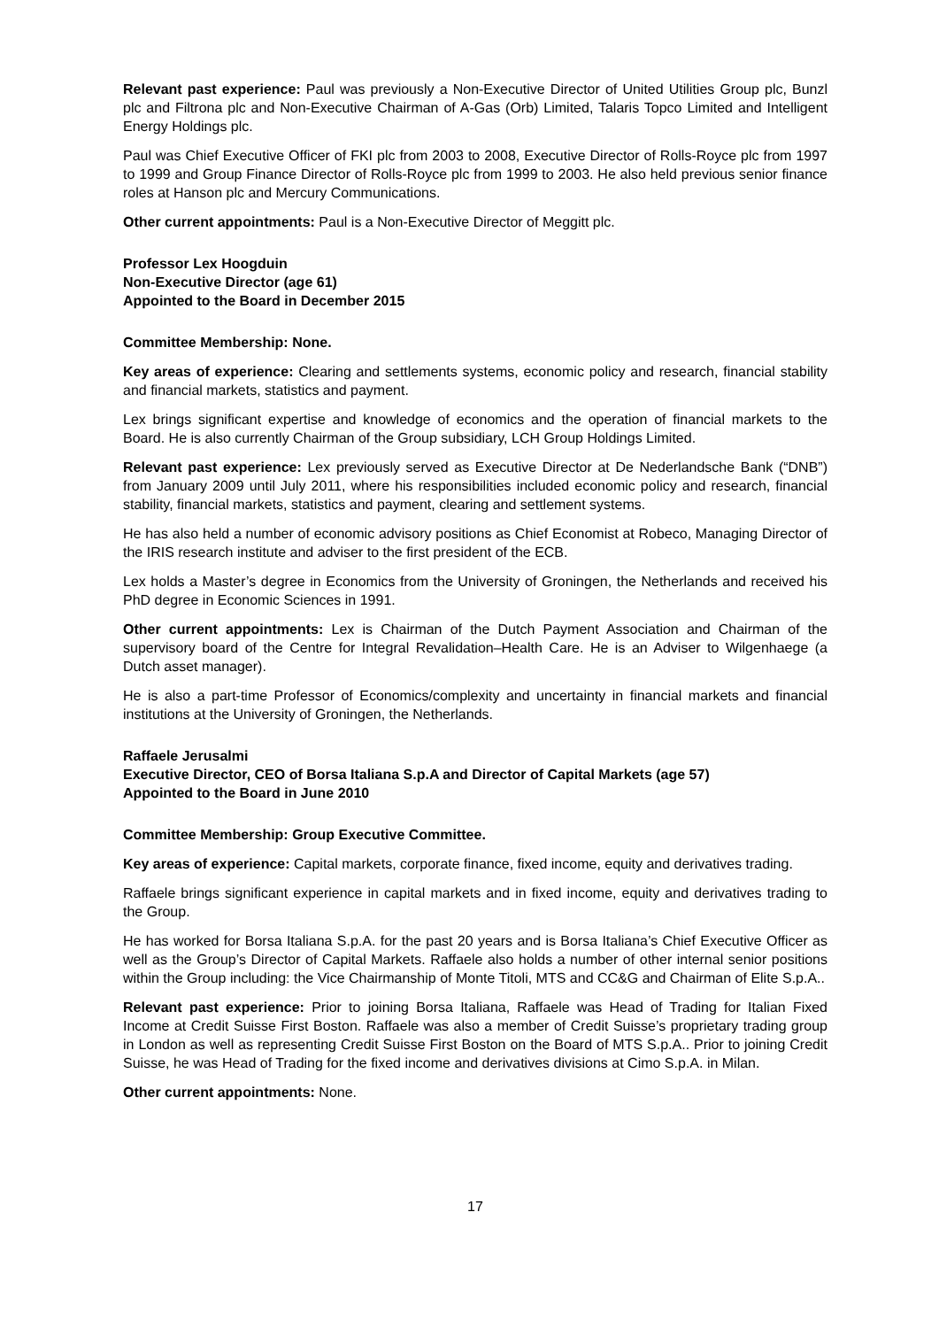Relevant past experience: Paul was previously a Non-Executive Director of United Utilities Group plc, Bunzl plc and Filtrona plc and Non-Executive Chairman of A-Gas (Orb) Limited, Talaris Topco Limited and Intelligent Energy Holdings plc.
Paul was Chief Executive Officer of FKI plc from 2003 to 2008, Executive Director of Rolls-Royce plc from 1997 to 1999 and Group Finance Director of Rolls-Royce plc from 1999 to 2003. He also held previous senior finance roles at Hanson plc and Mercury Communications.
Other current appointments: Paul is a Non-Executive Director of Meggitt plc.
Professor Lex Hoogduin
Non-Executive Director (age 61)
Appointed to the Board in December 2015
Committee Membership: None.
Key areas of experience: Clearing and settlements systems, economic policy and research, financial stability and financial markets, statistics and payment.
Lex brings significant expertise and knowledge of economics and the operation of financial markets to the Board. He is also currently Chairman of the Group subsidiary, LCH Group Holdings Limited.
Relevant past experience: Lex previously served as Executive Director at De Nederlandsche Bank (“DNB”) from January 2009 until July 2011, where his responsibilities included economic policy and research, financial stability, financial markets, statistics and payment, clearing and settlement systems.
He has also held a number of economic advisory positions as Chief Economist at Robeco, Managing Director of the IRIS research institute and adviser to the first president of the ECB.
Lex holds a Master’s degree in Economics from the University of Groningen, the Netherlands and received his PhD degree in Economic Sciences in 1991.
Other current appointments: Lex is Chairman of the Dutch Payment Association and Chairman of the supervisory board of the Centre for Integral Revalidation–Health Care. He is an Adviser to Wilgenhaege (a Dutch asset manager).
He is also a part-time Professor of Economics/complexity and uncertainty in financial markets and financial institutions at the University of Groningen, the Netherlands.
Raffaele Jerusalmi
Executive Director, CEO of Borsa Italiana S.p.A and Director of Capital Markets (age 57)
Appointed to the Board in June 2010
Committee Membership: Group Executive Committee.
Key areas of experience: Capital markets, corporate finance, fixed income, equity and derivatives trading.
Raffaele brings significant experience in capital markets and in fixed income, equity and derivatives trading to the Group.
He has worked for Borsa Italiana S.p.A. for the past 20 years and is Borsa Italiana’s Chief Executive Officer as well as the Group’s Director of Capital Markets. Raffaele also holds a number of other internal senior positions within the Group including: the Vice Chairmanship of Monte Titoli, MTS and CC&G and Chairman of Elite S.p.A..
Relevant past experience: Prior to joining Borsa Italiana, Raffaele was Head of Trading for Italian Fixed Income at Credit Suisse First Boston. Raffaele was also a member of Credit Suisse’s proprietary trading group in London as well as representing Credit Suisse First Boston on the Board of MTS S.p.A.. Prior to joining Credit Suisse, he was Head of Trading for the fixed income and derivatives divisions at Cimo S.p.A. in Milan.
Other current appointments: None.
17